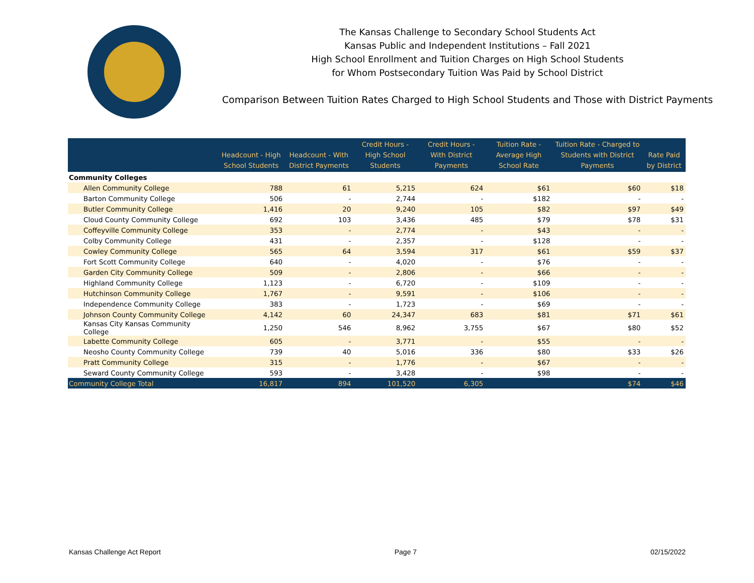The Kansas Challenge to Secondary School Students Act
Kansas Public and Independent Institutions – Fall 2021
High School Enrollment and Tuition Charges on High School Students
for Whom Postsecondary Tuition Was Paid by School District
Comparison Between Tuition Rates Charged to High School Students and Those with District Payments
| | Headcount - High School Students | Headcount - With District Payments | Credit Hours - High School Students | Credit Hours - With District Payments | Tuition Rate - Average High School Rate | Tuition Rate - Charged to Students with District Payments | Rate Paid by District |
| --- | --- | --- | --- | --- | --- | --- | --- |
| Community Colleges | | | | | | | |
| Allen Community College | 788 | 61 | 5,215 | 624 | $61 | $60 | $18 |
| Barton Community College | 506 | - | 2,744 | - | $182 | - | - |
| Butler Community College | 1,416 | 20 | 9,240 | 105 | $82 | $97 | $49 |
| Cloud County Community College | 692 | 103 | 3,436 | 485 | $79 | $78 | $31 |
| Coffeyville Community College | 353 | - | 2,774 | - | $43 | - | - |
| Colby Community College | 431 | - | 2,357 | - | $128 | - | - |
| Cowley Community College | 565 | 64 | 3,594 | 317 | $61 | $59 | $37 |
| Fort Scott Community College | 640 | - | 4,020 | - | $76 | - | - |
| Garden City Community College | 509 | - | 2,806 | - | $66 | - | - |
| Highland Community College | 1,123 | - | 6,720 | - | $109 | - | - |
| Hutchinson Community College | 1,767 | - | 9,591 | - | $106 | - | - |
| Independence Community College | 383 | - | 1,723 | - | $69 | - | - |
| Johnson County Community College | 4,142 | 60 | 24,347 | 683 | $81 | $71 | $61 |
| Kansas City Kansas Community College | 1,250 | 546 | 8,962 | 3,755 | $67 | $80 | $52 |
| Labette Community College | 605 | - | 3,771 | - | $55 | - | - |
| Neosho County Community College | 739 | 40 | 5,016 | 336 | $80 | $33 | $26 |
| Pratt Community College | 315 | - | 1,776 | - | $67 | - | - |
| Seward County Community College | 593 | - | 3,428 | - | $98 | - | - |
| Community College Total | 16,817 | 894 | 101,520 | 6,305 | | $74 | $46 |
Kansas Challenge Act Report Page 7 02/15/2022